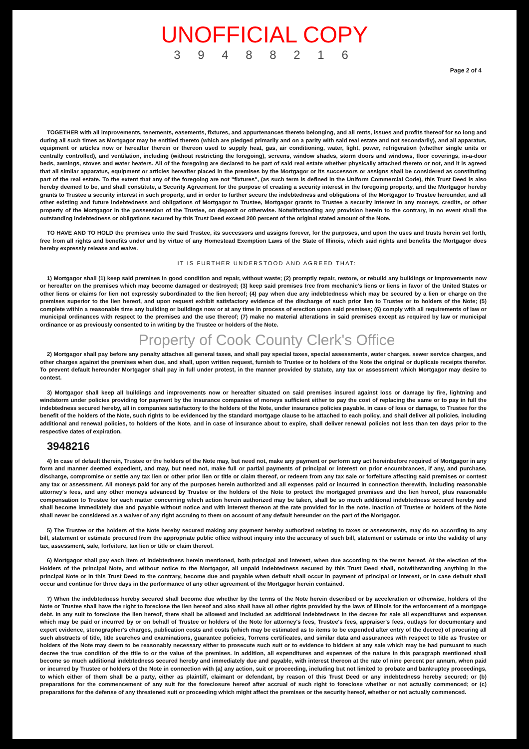UNOFFICIAL COPY
3 9 4 8 8 2 1 6
Page 2 of 4
TOGETHER with all improvements, tenements, easements, fixtures, and appurtenances thereto belonging, and all rents, issues and profits thereof for so long and during all such times as Mortgagor may be entitled thereto (which are pledged primarily and on a parity with said real estate and not secondarily), and all apparatus, equipment or articles now or hereafter therein or thereon used to supply heat, gas, air conditioning, water, light, power, refrigeration (whether single units or centrally controlled), and ventilation, including (without restricting the foregoing), screens, window shades, storm doors and windows, floor coverings, in-a-door beds, awnings, stoves and water heaters. All of the foregoing are declared to be part of said real estate whether physically attached thereto or not, and it is agreed that all similar apparatus, equipment or articles hereafter placed in the premises by the Mortgagor or its successors or assigns shall be considered as constituting part of the real estate. To the extent that any of the foregoing are not "fixtures", (as such term is defined in the Uniform Commercial Code), this Trust Deed is also hereby deemed to be, and shall constitute, a Security Agreement for the purpose of creating a security interest in the foregoing property, and the Mortgagor hereby grants to Trustee a security interest in such property, and in order to further secure the indebtedness and obligations of the Mortgagor to Trustee hereunder, and all other existing and future indebtedness and obligations of Mortgagor to Trustee, Mortgagor grants to Trustee a security interest in any moneys, credits, or other property of the Mortgagor in the possession of the Trustee, on deposit or otherwise. Notwithstanding any provision herein to the contrary, in no event shall the outstanding indebtedness or obligations secured by this Trust Deed exceed 200 percent of the original stated amount of the Note.
TO HAVE AND TO HOLD the premises unto the said Trustee, its successors and assigns forever, for the purposes, and upon the uses and trusts herein set forth, free from all rights and benefits under and by virtue of any Homestead Exemption Laws of the State of Illinois, which said rights and benefits the Mortgagor does hereby expressly release and waive.
IT IS FURTHER UNDERSTOOD AND AGREED THAT:
1) Mortgagor shall (1) keep said premises in good condition and repair, without waste; (2) promptly repair, restore, or rebuild any buildings or improvements now or hereafter on the premises which may become damaged or destroyed; (3) keep said premises free from mechanic's liens or liens in favor of the United States or other liens or claims for lien not expressly subordinated to the lien hereof; (4) pay when due any indebtedness which may be secured by a lien or charge on the premises superior to the lien hereof, and upon request exhibit satisfactory evidence of the discharge of such prior lien to Trustee or to holders of the Note; (5) complete within a reasonable time any building or buildings now or at any time in process of erection upon said premises; (6) comply with all requirements of law or municipal ordinances with respect to the premises and the use thereof; (7) make no material alterations in said premises except as required by law or municipal ordinance or as previously consented to in writing by the Trustee or holders of the Note.
Property of Cook County Clerk's Office
2) Mortgagor shall pay before any penalty attaches all general taxes, and shall pay special taxes, special assessments, water charges, sewer service charges, and other charges against the premises when due, and shall, upon written request, furnish to Trustee or to holders of the Note the original or duplicate receipts therefor. To prevent default hereunder Mortgagor shall pay in full under protest, in the manner provided by statute, any tax or assessment which Mortgagor may desire to contest.
3) Mortgagor shall keep all buildings and improvements now or hereafter situated on said premises insured against loss or damage by fire, lightning and windstorm under policies providing for payment by the insurance companies of moneys sufficient either to pay the cost of replacing the same or to pay in full the indebtedness secured hereby, all in companies satisfactory to the holders of the Note, under insurance policies payable, in case of loss or damage, to Trustee for the benefit of the holders of the Note, such rights to be evidenced by the standard mortgage clause to be attached to each policy, and shall deliver all policies, including additional and renewal policies, to holders of the Note, and in case of insurance about to expire, shall deliver renewal policies not less than ten days prior to the respective dates of expiration.
3948216
4) In case of default therein, Trustee or the holders of the Note may, but need not, make any payment or perform any act hereinbefore required of Mortgagor in any form and manner deemed expedient, and may, but need not, make full or partial payments of principal or interest on prior encumbrances, if any, and purchase, discharge, compromise or settle any tax lien or other prior lien or title or claim thereof, or redeem from any tax sale or forfeiture affecting said premises or contest any tax or assessment. All moneys paid for any of the purposes herein authorized and all expenses paid or incurred in connection therewith, including reasonable attorney's fees, and any other moneys advanced by Trustee or the holders of the Note to protect the mortgaged premises and the lien hereof, plus reasonable compensation to Trustee for each matter concerning which action herein authorized may be taken, shall be so much additional indebtedness secured hereby and shall become immediately due and payable without notice and with interest thereon at the rate provided for in the note. Inaction of Trustee or holders of the Note shall never be considered as a waiver of any right accruing to them on account of any default hereunder on the part of the Mortgagor.
5) The Trustee or the holders of the Note hereby secured making any payment hereby authorized relating to taxes or assessments, may do so according to any bill, statement or estimate procured from the appropriate public office without inquiry into the accuracy of such bill, statement or estimate or into the validity of any tax, assessment, sale, forfeiture, tax lien or title or claim thereof.
6) Mortgagor shall pay each item of indebtedness herein mentioned, both principal and interest, when due according to the terms hereof. At the election of the Holders of the principal Note, and without notice to the Mortgagor, all unpaid indebtedness secured by this Trust Deed shall, notwithstanding anything in the principal Note or in this Trust Deed to the contrary, become due and payable when default shall occur in payment of principal or interest, or in case default shall occur and continue for three days in the performance of any other agreement of the Mortgagor herein contained.
7) When the indebtedness hereby secured shall become due whether by the terms of the Note herein described or by acceleration or otherwise, holders of the Note or Trustee shall have the right to foreclose the lien hereof and also shall have all other rights provided by the laws of Illinois for the enforcement of a mortgage debt. In any suit to foreclose the lien hereof, there shall be allowed and included as additional indebtedness in the decree for sale all expenditures and expenses which may be paid or incurred by or on behalf of Trustee or holders of the Note for attorney's fees, Trustee's fees, appraiser's fees, outlays for documentary and expert evidence, stenographer's charges, publication costs and costs (which may be estimated as to items to be expended after entry of the decree) of procuring all such abstracts of title, title searches and examinations, guarantee policies, Torrens certificates, and similar data and assurances with respect to title as Trustee or holders of the Note may deem to be reasonably necessary either to prosecute such suit or to evidence to bidders at any sale which may be had pursuant to such decree the true condition of the title to or the value of the premises. In addition, all expenditures and expenses of the nature in this paragraph mentioned shall become so much additional indebtedness secured hereby and immediately due and payable, with interest thereon at the rate of nine percent per annum, when paid or incurred by Trustee or holders of the Note in connection with (a) any action, suit or proceeding, including but not limited to probate and bankruptcy proceedings, to which either of them shall be a party, either as plaintiff, claimant or defendant, by reason of this Trust Deed or any indebtedness hereby secured; or (b) preparations for the commencement of any suit for the foreclosure hereof after accrual of such right to foreclose whether or not actually commenced; or (c) preparations for the defense of any threatened suit or proceeding which might affect the premises or the security hereof, whether or not actually commenced.